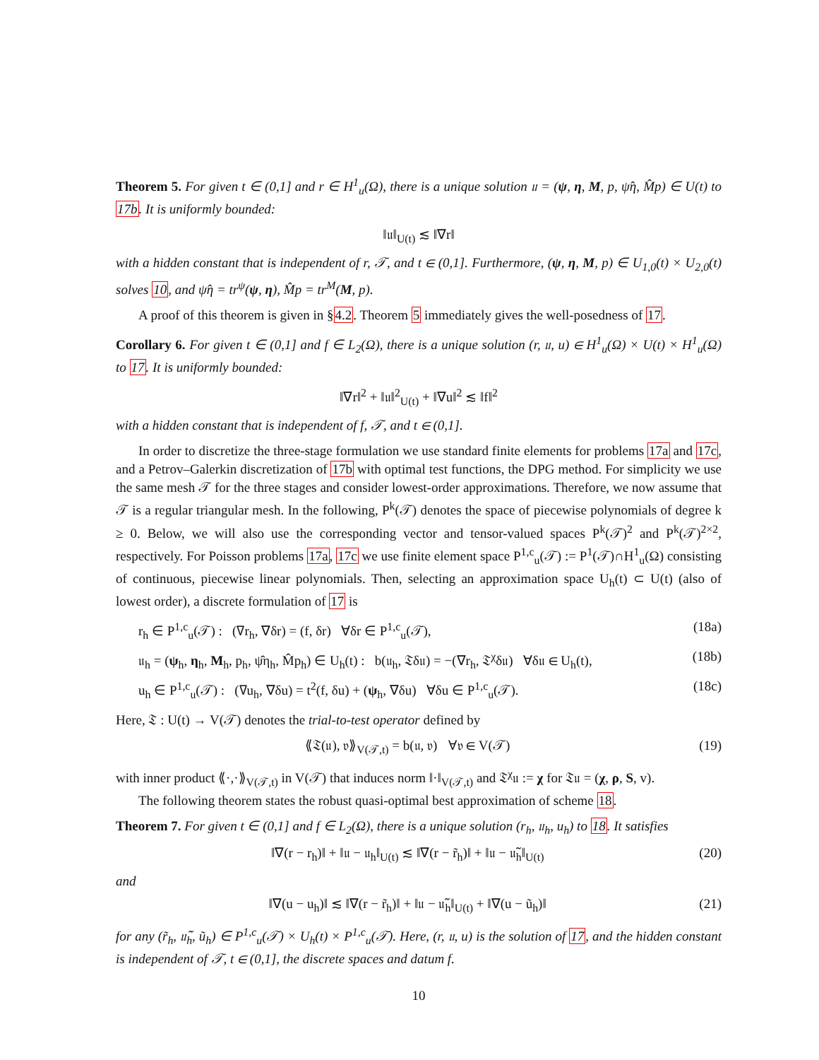Theorem 5. For given t ∈ (0,1] and r ∈ H<sup>1</sup><sub>u</sub>(Ω), there is a unique solution 𝔲 = (ψ, η, M, p, ψ̂η, M̂p) ∈ U(t) to 17b. It is uniformly bounded:
‖𝔲‖<sub>U(t)</sub> ≲ ‖∇r‖
with a hidden constant that is independent of r, 𝒯, and t ∈ (0,1]. Furthermore, (ψ, η, M, p) ∈ U<sub>1,0</sub>(t) × U<sub>2,0</sub>(t) solves 10, and ψ̂η = tr<sup>ψ</sup>(ψ, η), M̂p = tr<sup>M</sup>(M, p).
A proof of this theorem is given in §4.2. Theorem 5 immediately gives the well-posedness of 17.
Corollary 6. For given t ∈ (0,1] and f ∈ L<sub>2</sub>(Ω), there is a unique solution (r, 𝔲, u) ∈ H<sup>1</sup><sub>u</sub>(Ω) × U(t) × H<sup>1</sup><sub>u</sub>(Ω) to 17. It is uniformly bounded:
‖∇r‖<sup>2</sup> + ‖𝔲‖<sup>2</sup><sub>U(t)</sub> + ‖∇u‖<sup>2</sup> ≲ ‖f‖<sup>2</sup>
with a hidden constant that is independent of f, 𝒯, and t ∈ (0,1].
In order to discretize the three-stage formulation we use standard finite elements for problems 17a and 17c, and a Petrov–Galerkin discretization of 17b with optimal test functions, the DPG method. For simplicity we use the same mesh 𝒯 for the three stages and consider lowest-order approximations. Therefore, we now assume that 𝒯 is a regular triangular mesh. In the following, P<sup>k</sup>(𝒯) denotes the space of piecewise polynomials of degree k ≥ 0. Below, we will also use the corresponding vector and tensor-valued spaces P<sup>k</sup>(𝒯)<sup>2</sup> and P<sup>k</sup>(𝒯)<sup>2×2</sup>, respectively. For Poisson problems 17a, 17c we use finite element space P<sup>1,c</sup><sub>u</sub>(𝒯) := P<sup>1</sup>(𝒯)∩H<sup>1</sup><sub>u</sub>(Ω) consisting of continuous, piecewise linear polynomials. Then, selecting an approximation space U<sub>h</sub>(t) ⊂ U(t) (also of lowest order), a discrete formulation of 17 is
r<sub>h</sub> ∈ P<sup>1,c</sup><sub>u</sub>(𝒯) : (∇r<sub>h</sub>, ∇δr) = (f, δr) ∀δr ∈ P<sup>1,c</sup><sub>u</sub>(𝒯), (18a)
𝔲<sub>h</sub> = (ψ<sub>h</sub>, η<sub>h</sub>, M<sub>h</sub>, p<sub>h</sub>, ψ̂η<sub>h</sub>, M̂p<sub>h</sub>) ∈ U<sub>h</sub>(t) : b(𝔲<sub>h</sub>, 𝔗δ𝔲) = −(∇r<sub>h</sub>, 𝔗<sup>χ</sup>δ𝔲) ∀δ𝔲 ∈ U<sub>h</sub>(t), (18b)
u<sub>h</sub> ∈ P<sup>1,c</sup><sub>u</sub>(𝒯) : (∇u<sub>h</sub>, ∇δu) = t<sup>2</sup>(f, δu) + (ψ<sub>h</sub>, ∇δu) ∀δu ∈ P<sup>1,c</sup><sub>u</sub>(𝒯). (18c)
Here, 𝔗 : U(t) → V(𝒯) denotes the trial-to-test operator defined by
⟪𝔗(𝔲), 𝔳⟫<sub>V(𝒯,t)</sub> = b(𝔲, 𝔳) ∀𝔳 ∈ V(𝒯) (19)
with inner product ⟪·,·⟫<sub>V(𝒯,t)</sub> in V(𝒯) that induces norm ‖·‖<sub>V(𝒯,t)</sub> and 𝔗<sup>χ</sup>𝔲 := χ for 𝔗𝔲 = (χ, ρ, S, v).
The following theorem states the robust quasi-optimal best approximation of scheme 18.
Theorem 7. For given t ∈ (0,1] and f ∈ L<sub>2</sub>(Ω), there is a unique solution (r<sub>h</sub>, 𝔲<sub>h</sub>, u<sub>h</sub>) to 18. It satisfies
‖∇(r − r<sub>h</sub>)‖ + ‖𝔲 − 𝔲<sub>h</sub>‖<sub>U(t)</sub> ≲ ‖∇(r − r̃<sub>h</sub>)‖ + ‖𝔲 − 𝔲̃<sub>h</sub>‖<sub>U(t)</sub> (20)
and
‖∇(u − u<sub>h</sub>)‖ ≲ ‖∇(r − r̃<sub>h</sub>)‖ + ‖𝔲 − 𝔲̃<sub>h</sub>‖<sub>U(t)</sub> + ‖∇(u − ũ<sub>h</sub>)‖ (21)
for any (r̃<sub>h</sub>, 𝔲̃<sub>h</sub>, ũ<sub>h</sub>) ∈ P<sup>1,c</sup><sub>u</sub>(𝒯) × U<sub>h</sub>(t) × P<sup>1,c</sup><sub>u</sub>(𝒯). Here, (r, 𝔲, u) is the solution of 17, and the hidden constant is independent of 𝒯, t ∈ (0,1], the discrete spaces and datum f.
10